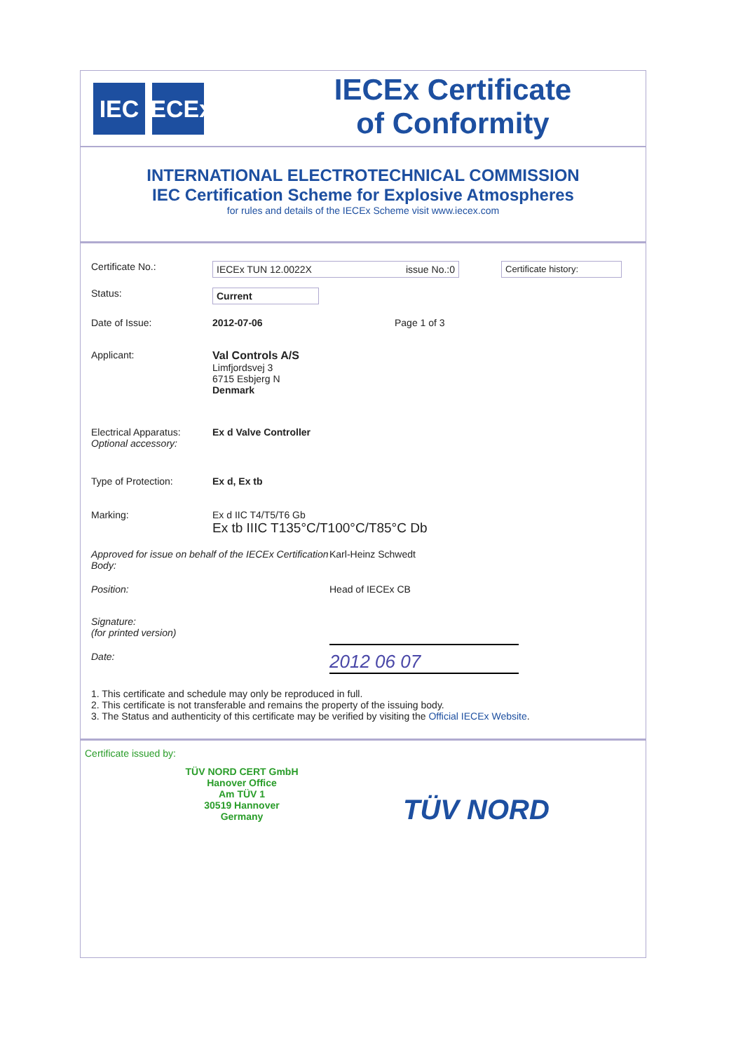IEC IECEx
IECEx Certificate
of Conformity
INTERNATIONAL ELECTROTECHNICAL COMMISSION
IEC Certification Scheme for Explosive Atmospheres
for rules and details of the IECEx Scheme visit www.iecex.com
Certificate No.:
IECEx TUN 12.0022X issue No.:0 Certificate history:
Status:
Current
Date of Issue: 2012-07-06 Page 1 of 3
Applicant: Val Controls A/S
Limfjordsvej 3
6715 Esbjerg N
Denmark
Electrical Apparatus:
Optional accessory:
Ex d Valve Controller
Type of Protection: Ex d, Ex tb
Marking: Ex d IIC T4/T5/T6 Gb
Ex tb IIIC T135°C/T100°C/T85°C Db
Approved for issue on behalf of the IECEx Certification Body:
Karl-Heinz Schwedt
Position: Head of IECEx CB
Signature:
(for printed version)
Date:
2012 06 07
1. This certificate and schedule may only be reproduced in full.
2. This certificate is not transferable and remains the property of the issuing body.
3. The Status and authenticity of this certificate may be verified by visiting the Official IECEx Website.
Certificate issued by:
TÜV NORD CERT GmbH
Hanover Office
Am TÜV 1
30519 Hannover
Germany
TÜV NORD